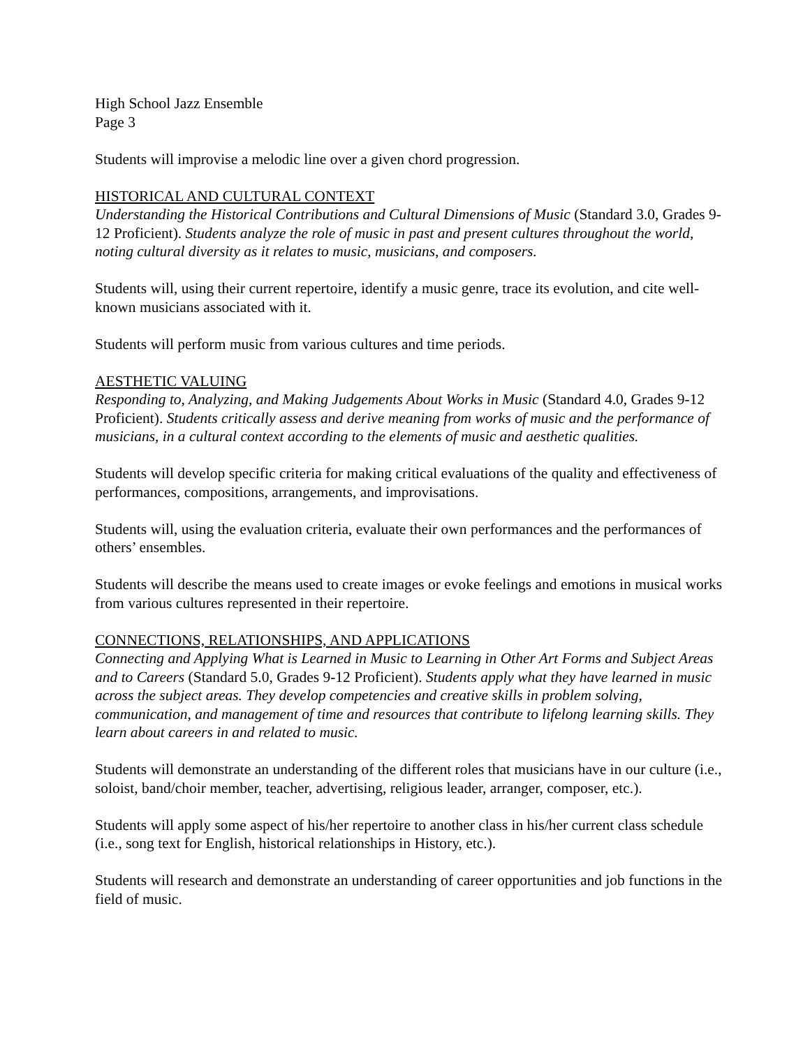High School Jazz Ensemble
Page 3
Students will improvise a melodic line over a given chord progression.
HISTORICAL AND CULTURAL CONTEXT
Understanding the Historical Contributions and Cultural Dimensions of Music (Standard 3.0, Grades 9-12 Proficient). Students analyze the role of music in past and present cultures throughout the world, noting cultural diversity as it relates to music, musicians, and composers.
Students will, using their current repertoire, identify a music genre, trace its evolution, and cite well-known musicians associated with it.
Students will perform music from various cultures and time periods.
AESTHETIC VALUING
Responding to, Analyzing, and Making Judgements About Works in Music (Standard 4.0, Grades 9-12 Proficient). Students critically assess and derive meaning from works of music and the performance of musicians, in a cultural context according to the elements of music and aesthetic qualities.
Students will develop specific criteria for making critical evaluations of the quality and effectiveness of performances, compositions, arrangements, and improvisations.
Students will, using the evaluation criteria, evaluate their own performances and the performances of others’ ensembles.
Students will describe the means used to create images or evoke feelings and emotions in musical works from various cultures represented in their repertoire.
CONNECTIONS, RELATIONSHIPS, AND APPLICATIONS
Connecting and Applying What is Learned in Music to Learning in Other Art Forms and Subject Areas and to Careers (Standard 5.0, Grades 9-12 Proficient). Students apply what they have learned in music across the subject areas. They develop competencies and creative skills in problem solving, communication, and management of time and resources that contribute to lifelong learning skills. They learn about careers in and related to music.
Students will demonstrate an understanding of the different roles that musicians have in our culture (i.e., soloist, band/choir member, teacher, advertising, religious leader, arranger, composer, etc.).
Students will apply some aspect of his/her repertoire to another class in his/her current class schedule (i.e., song text for English, historical relationships in History, etc.).
Students will research and demonstrate an understanding of career opportunities and job functions in the field of music.